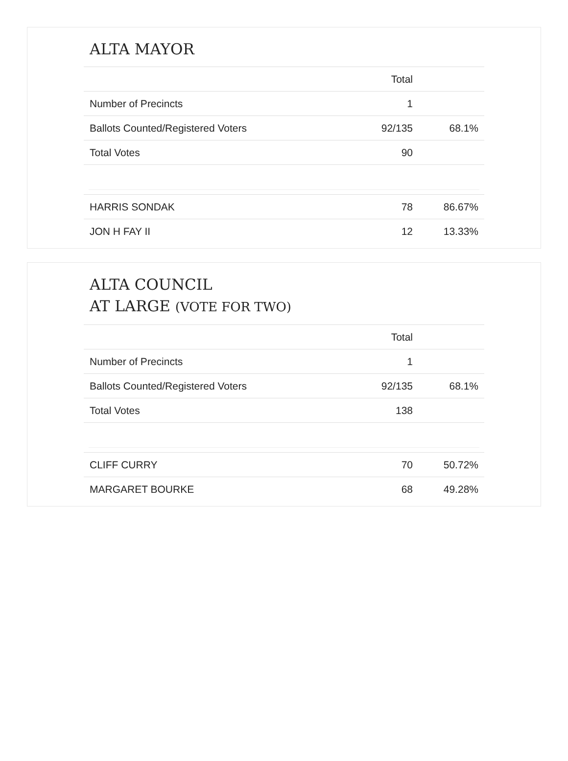ALTA MAYOR
| | Total | |
| --- | --- | --- |
| Number of Precincts | 1 | |
| Ballots Counted/Registered Voters | 92/135 | 68.1% |
| Total Votes | 90 | |
| HARRIS SONDAK | 78 | 86.67% |
| JON H FAY II | 12 | 13.33% |
ALTA COUNCIL
AT LARGE (VOTE FOR TWO)
| | Total | |
| --- | --- | --- |
| Number of Precincts | 1 | |
| Ballots Counted/Registered Voters | 92/135 | 68.1% |
| Total Votes | 138 | |
| CLIFF CURRY | 70 | 50.72% |
| MARGARET BOURKE | 68 | 49.28% |